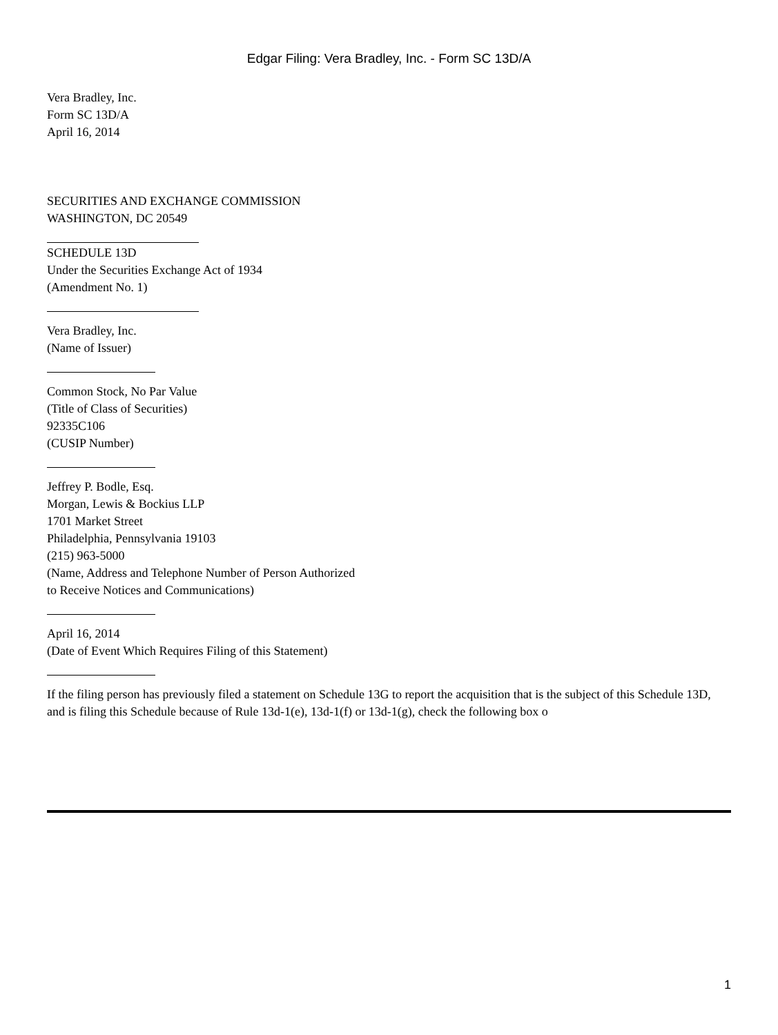Edgar Filing: Vera Bradley, Inc. - Form SC 13D/A
Vera Bradley, Inc.
Form SC 13D/A
April 16, 2014
SECURITIES AND EXCHANGE COMMISSION
WASHINGTON, DC 20549
SCHEDULE 13D
Under the Securities Exchange Act of 1934
(Amendment No. 1)
Vera Bradley, Inc.
(Name of Issuer)
Common Stock, No Par Value
(Title of Class of Securities)
92335C106
(CUSIP Number)
Jeffrey P. Bodle, Esq.
Morgan, Lewis & Bockius LLP
1701 Market Street
Philadelphia, Pennsylvania 19103
(215) 963-5000
(Name, Address and Telephone Number of Person Authorized
to Receive Notices and Communications)
April 16, 2014
(Date of Event Which Requires Filing of this Statement)
If the filing person has previously filed a statement on Schedule 13G to report the acquisition that is the subject of this Schedule 13D, and is filing this Schedule because of Rule 13d-1(e), 13d-1(f) or 13d-1(g), check the following box o
1